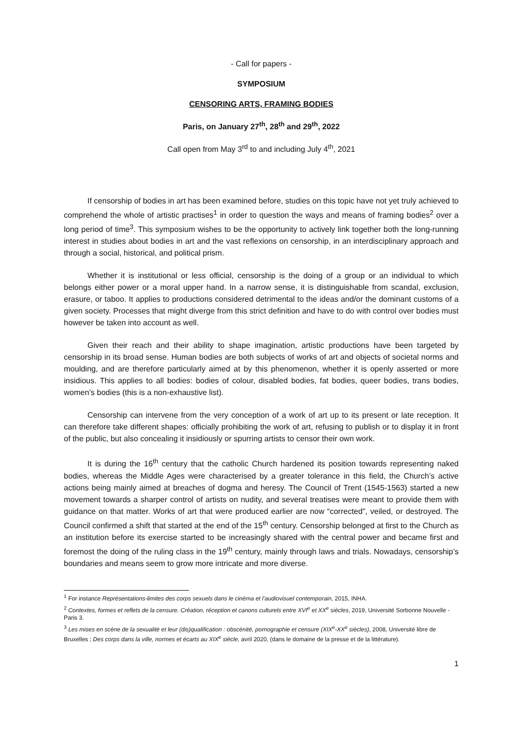- Call for papers -
SYMPOSIUM
CENSORING ARTS, FRAMING BODIES
Paris, on January 27<sup>th</sup>, 28<sup>th</sup> and 29<sup>th</sup>, 2022
Call open from May 3<sup>rd</sup> to and including July 4<sup>th</sup>, 2021
If censorship of bodies in art has been examined before, studies on this topic have not yet truly achieved to comprehend the whole of artistic practises<sup>1</sup> in order to question the ways and means of framing bodies<sup>2</sup> over a long period of time<sup>3</sup>. This symposium wishes to be the opportunity to actively link together both the long-running interest in studies about bodies in art and the vast reflexions on censorship, in an interdisciplinary approach and through a social, historical, and political prism.
Whether it is institutional or less official, censorship is the doing of a group or an individual to which belongs either power or a moral upper hand. In a narrow sense, it is distinguishable from scandal, exclusion, erasure, or taboo. It applies to productions considered detrimental to the ideas and/or the dominant customs of a given society. Processes that might diverge from this strict definition and have to do with control over bodies must however be taken into account as well.
Given their reach and their ability to shape imagination, artistic productions have been targeted by censorship in its broad sense. Human bodies are both subjects of works of art and objects of societal norms and moulding, and are therefore particularly aimed at by this phenomenon, whether it is openly asserted or more insidious. This applies to all bodies: bodies of colour, disabled bodies, fat bodies, queer bodies, trans bodies, women’s bodies (this is a non-exhaustive list).
Censorship can intervene from the very conception of a work of art up to its present or late reception. It can therefore take different shapes: officially prohibiting the work of art, refusing to publish or to display it in front of the public, but also concealing it insidiously or spurring artists to censor their own work.
It is during the 16<sup>th</sup> century that the catholic Church hardened its position towards representing naked bodies, whereas the Middle Ages were characterised by a greater tolerance in this field, the Church’s active actions being mainly aimed at breaches of dogma and heresy. The Council of Trent (1545-1563) started a new movement towards a sharper control of artists on nudity, and several treatises were meant to provide them with guidance on that matter. Works of art that were produced earlier are now “corrected”, veiled, or destroyed. The Council confirmed a shift that started at the end of the 15<sup>th</sup> century. Censorship belonged at first to the Church as an institution before its exercise started to be increasingly shared with the central power and became first and foremost the doing of the ruling class in the 19<sup>th</sup> century, mainly through laws and trials. Nowadays, censorship’s boundaries and means seem to grow more intricate and more diverse.
<sup>1</sup> For instance Représentations-limites des corps sexuels dans le cinéma et l’audiovisuel contemporain, 2015, INHA.
<sup>2</sup> Contextes, formes et reflets de la censure. Création, réception et canons culturels entre XVI<sup>e</sup> et XX<sup>e</sup> siècles, 2019, Université Sorbonne Nouvelle - Paris 3.
<sup>3</sup> Les mises en scène de la sexualité et leur (dis)qualification : obscénité, pornographie et censure (XIX<sup>e</sup>-XX<sup>e</sup> siècles), 2008, Université libre de Bruxelles ; Des corps dans la ville, normes et écarts au XIX<sup>e</sup> siècle, avril 2020, (dans le domaine de la presse et de la littérature).
1